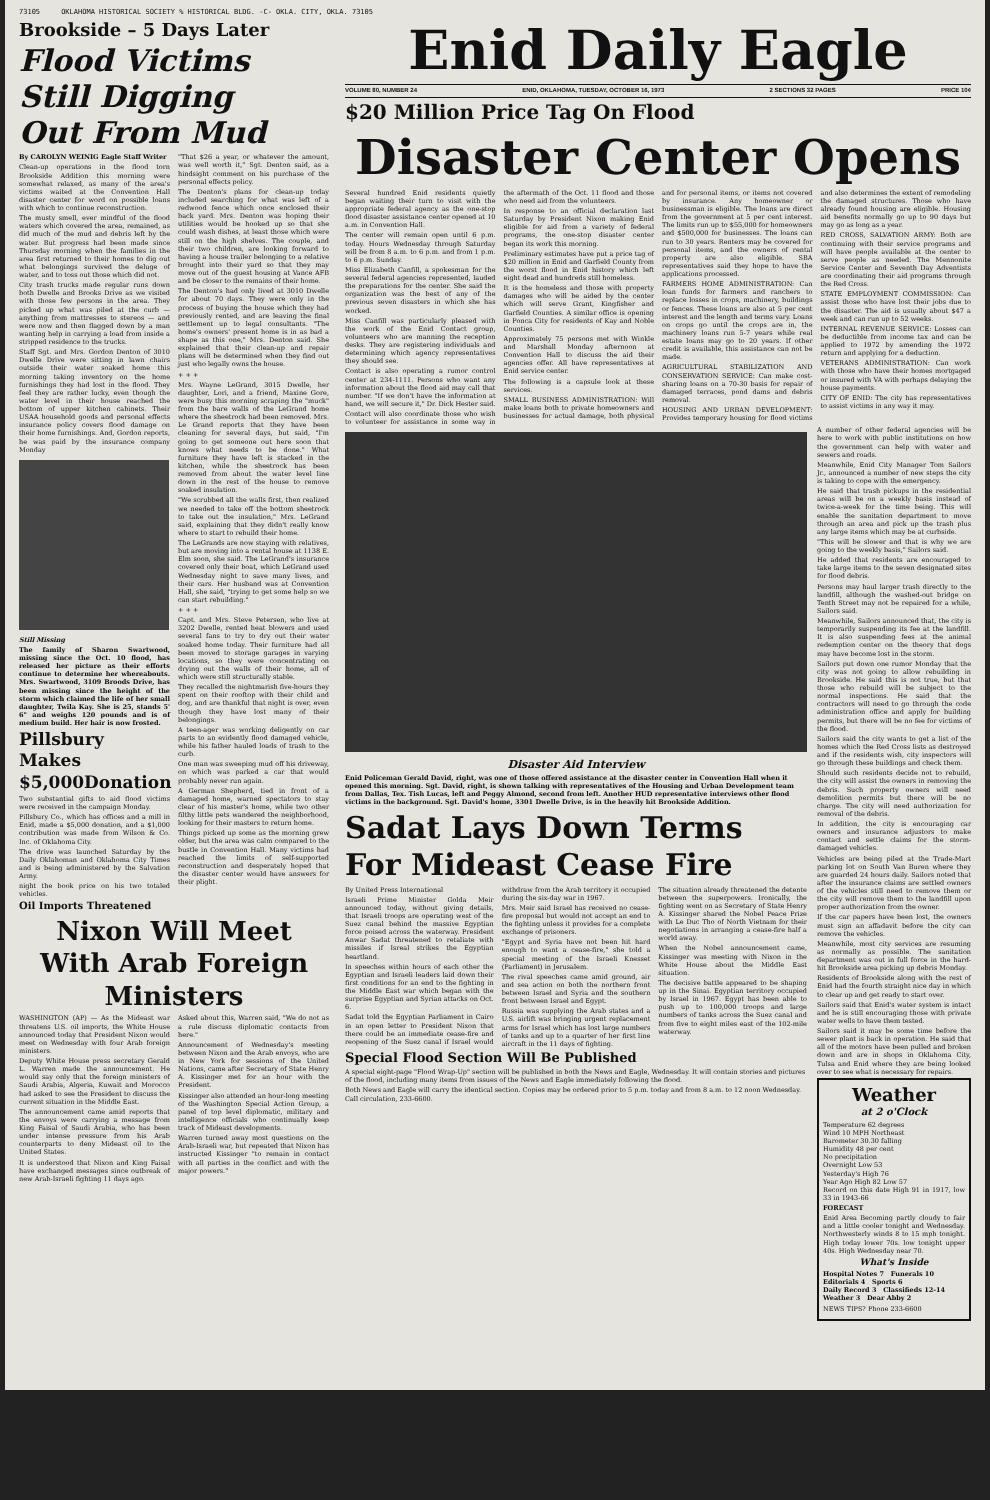73105 OKLAHOMA HISTORICAL SOCIETY % HISTORICAL BLDG. -C- OKLA. CITY, OKLA. 73105
Brookside – 5 Days Later
Flood Victims
Still Digging
Out From Mud
By CAROLYN WEINIG Eagle Staff Writer
Clean-up operations in the flood torn Brookside Addition this morning were somewhat relaxed, as many of the area's victims waited at the Convention Hall disaster center for word on possible loans with which to continue reconstruction.
The musty smell, ever mindful of the flood waters which covered the area, remained, as did much of the mud and debris left by the water. But progress had been made since Thursday morning when the families in the area first returned to their homes to dig out what belongings survived the deluge of water, and to toss out those which did not.
City trash trucks made regular runs down both Dwelle and Brooks Drive as we visited with those few persons in the area. They picked up what was piled at the curb — anything from mattresses to stereos — and were now and then flagged down by a man wanting help in carrying a load from inside a stripped residence to the trucks.
Staff Sgt. and Mrs. Gordon Denton of 3010 Dwelle Drive were sitting in lawn chairs outside their water soaked home this morning taking inventory on the home furnishings they had lost in the flood. They feel they are rather lucky, even though the water level in their house reached the bottom of upper kitchen cabinets. Their USAA household goods and personal effects insurance policy covers flood damage on their home furnishings. And, Gordon reports, he was paid by the insurance company Monday
Still Missing
The family of Sharon Swartwood, missing since the Oct. 10 flood, has released her picture as their efforts continue to determine her whereabouts. Mrs. Swartwood, 3109 Broods Drive, has been missing since the height of the storm which claimed the life of her small daughter, Twila Kay. She is 25, stands 5' 6" and weighs 120 pounds and is of medium build. Her hair is now frosted.
Pillsbury Makes $5,000Donation
Two substantial gifts to aid flood victims were received in the campaign Monday.
Pillsbury Co., which has offices and a mill in Enid, made a $5,000 donation, and a $1,000 contribution was made from Wilson & Co. Inc. of Oklahoma City.
The drive was launched Saturday by the Daily Oklahoman and Oklahoma City Times and is being administered by the Salvation Army.
night the book price on his two totaled vehicles.
"That $26 a year, or whatever the amount, was well worth it," Sgt. Denton said, as a hindsight comment on his purchase of the personal effects policy.
The Denton's plans for clean-up today included searching for what was left of a redwood fence which once enclosed their back yard. Mrs. Denton was hoping their utilities would be hooked up so that she could wash dishes, at least those which were still on the high shelves. The couple, and their two children, are looking forward to having a house trailer belonging to a relative brought into their yard so that they may move out of the guest housing at Vance AFB and be closer to the remains of their home.
The Denton's had only lived at 3010 Dwelle for about 70 days. They were only in the process of buying the house which they had previously rented, and are leaving the final settlement up to legal consultants. "The home's owners' present home is in as bad a shape as this one," Mrs. Denton said. She explained that their clean-up and repair plans will be determined when they find out just who legally owns the house.
+ + +
Mrs. Wayne LeGrand, 3015 Dwelle, her daughter, Lori, and a friend, Maxine Gore, were busy this morning scraping the "muck" from the bare walls of the LeGrand home where the sheetrock had been removed. Mrs. Le Grand reports that they have been cleaning for several days, but said, "I'm going to get someone out here soon that knows what needs to be done." What furniture they have left is stacked in the kitchen, while the sheetrock has been removed from about the water level line down in the rest of the house to remove soaked insulation.
"We scrubbed all the walls first, then realized we needed to take off the bottom sheetrock to take out the insulation," Mrs. LeGrand said, explaining that they didn't really know where to start to rebuild their home.
The LeGrands are now staying with relatives, but are moving into a rental house at 1138 E. Elm soon, she said. The LeGrand's insurance covered only their boat, which LeGrand used Wednesday night to save many lives, and their cars. Her husband was at Convention Hall, she said, "trying to get some help so we can start rebuilding."
+ + +
Capt. and Mrs. Steve Petersen, who live at 3202 Dwelle, rented heat blowers and used several fans to try to dry out their water soaked home today. Their furniture had all been moved to storage garages in varying locations, so they were concentrating on drying out the walls of their home, all of which were still structurally stable.
They recalled the nightmarish five-hours they spent on their rooftop with their child and dog, and are thankful that night is over, even though they have lost many of their belongings.
A teen-ager was working deligently on car parts to an evidently flood damaged vehicle, while his father hauled loads of trash to the curb.
One man was sweeping mud off his driveway, on which was parked a car that would probably never run again.
A German Shepherd, tied in front of a damaged home, warned spectators to stay clear of his master's home, while two other filthy little pets wandered the neighborhood, looking for their masters to return home.
Things picked up some as the morning grew older, but the area was calm compared to the bustle in Convention Hall. Many victims had reached the limits of self-supported reconstruction and desperately hoped that the disaster center would have answers for their plight.
Oil Imports Threatened
Nixon Will Meet With Arab Foreign Ministers
WASHINGTON (AP) — As the Mideast war threatens U.S. oil imports, the White House announced today that President Nixon would meet on Wednesday with four Arab foreign ministers.
Deputy White House press secretary Gerald L. Warren made the announcement. He would say only that the foreign ministers of Saudi Arabia, Algeria, Kuwait and Morocco had asked to see the President to discuss the current situation in the Middle East.
The announcement came amid reports that the envoys were carrying a message from King Faisal of Saudi Arabia, who has been under intense pressure from his Arab counterparts to deny Mideast oil to the United States.
It is understood that Nixon and King Faisal have exchanged messages since outbreak of new Arab-Israeli fighting 11 days ago.
Asked about this, Warren said, "We do not as a rule discuss diplomatic contacts from here."
Announcement of Wednesday's meeting between Nixon and the Arab envoys, who are in New York for sessions of the United Nations, came after Secretary of State Henry A. Kissinger met for an hour with the President.
Kissinger also attended an hour-long meeting of the Washington Special Action Group, a panel of top level diplomatic, military and intelligence officials who continually keep track of Mideast developments.
Warren turned away most questions on the Arab-Israeli war, but repeated that Nixon has instructed Kissinger "to remain in contact with all parties in the conflict and with the major powers."
Enid Daily Eagle
VOLUME 80, NUMBER 24 ENID, OKLAHOMA, TUESDAY, OCTOBER 16, 1973 2 SECTIONS 32 PAGES PRICE 10¢
$20 Million Price Tag On Flood
Disaster Center Opens
Several hundred Enid residents quietly began waiting their turn to visit with the appropriate federal agency as the one-stop flood disaster assistance center opened at 10 a.m. in Convention Hall.
The center will remain open until 6 p.m. today. Hours Wednesday through Saturday will be from 8 a.m. to 6 p.m. and from 1 p.m. to 6 p.m. Sunday.
Miss Elizabeth Canfill, a spokesman for the several federal agencies represented, lauded the preparations for the center. She said the organization was the best of any of the previous seven disasters in which she has worked.
Miss Canfill was particularly pleased with the work of the Enid Contact group, volunteers who are manning the reception desks. They are registering individuals and determining which agency representatives they should see.
Contact is also operating a rumor control center at 234-1111. Persons who want any information about the flood aid may call that number. "If we don't have the information at hand, we will secure it," Dr. Dick Hester said.
Contact will also coordinate those who wish to volunteer for assistance in some way in the aftermath of the Oct. 11 flood and those who need aid from the volunteers.
In response to an official declaration last Saturday by President Nixon making Enid eligible for aid from a variety of federal programs, the one-stop disaster center began its work this morning.
Preliminary estimates have put a price tag of $20 million in Enid and Garfield County from the worst flood in Enid history which left eight dead and hundreds still homeless.
It is the homeless and those with property damages who will be aided by the center which will serve Grant, Kingfisher and Garfield Counties. A similar office is opening in Ponca City for residents of Kay and Noble Counties.
Approximately 75 persons met with Winkle and Marshall Monday afternoon at Convention Hall to discuss the aid their agencies offer. All have representatives at Enid service center.
The following is a capsule look at these services.
SMALL BUSINESS ADMINISTRATION: Will make loans both to private homeowners and businesses for actual damage, both physical and for personal items, or items not covered by insurance. Any homeowner or businessman is eligible. The loans are direct from the government at 5 per cent interest. The limits run up to $55,000 for homeowners and $500,000 for businesses. The loans can run to 30 years. Renters may be covered for personal items, and the owners of rental property are also eligible. SBA representatives said they hope to have the applications processed.
FARMERS HOME ADMINISTRATION: Can loan funds for farmers and ranchers to replace losses in crops, machinery, buildings or fences. These loans are also at 5 per cent interest and the length and terms vary. Loans on crops go until the crops are in, the machinery loans run 5-7 years while real estate loans may go to 20 years. If other credit is available, this assistance can not be made.
AGRICULTURAL STABILIZATION AND CONSERVATION SERVICE: Can make cost-sharing loans on a 70-30 basis for repair of damaged terraces, pond dams and debris removal.
HOUSING AND URBAN DEVELOPMENT: Provides temporary housing for flood victims and also determines the extent of remodeling the damaged structures. Those who have already found housing are eligible. Housing aid benefits normally go up to 90 days but may go as long as a year.
RED CROSS, SALVATION ARMY: Both are continuing with their service programs and will have people available at the center to serve people as needed. The Mennonite Service Center and Seventh Day Adventists are coordinating their aid programs through the Red Cross.
STATE EMPLOYMENT COMMISSION: Can assist those who have lost their jobs due to the disaster. The aid is usually about $47 a week and can run up to 52 weeks.
INTERNAL REVENUE SERVICE: Losses can be deductible from income tax and can be applied to 1972 by amending the 1972 return and applying for a deduction.
VETERANS ADMINISTRATION: Can work with those who have their homes mortgaged or insured with VA with perhaps delaying the house payments.
CITY OF ENID: The city has representatives to assist victims in any way it may.
Disaster Aid Interview
Enid Policeman Gerald David, right, was one of those offered assistance at the disaster center in Convention Hall when it opened this morning. Sgt. David, right, is shown talking with representatives of the Housing and Urban Development team from Dallas, Tex. Tish Lucas, left and Peggy Almond, second from left. Another HUD representative interviews other flood victims in the background. Sgt. David's home, 3301 Dwelle Drive, is in the heavily hit Brookside Addition.
Sadat Lays Down Terms For Mideast Cease Fire
By United Press International
Israeli Prime Minister Golda Meir announced today, without giving details, that Israeli troops are operating west of the Suez canal behind the massive Egyptian force poised across the waterway. President Anwar Sadat threatened to retaliate with missiles if Isreal strikes the Egyptian heartland.
In speeches within hours of each other the Egyptian and Israeli leaders laid down their first conditions for an end to the fighting in the Middle East war which began with the surprise Egyptian and Syrian attacks on Oct. 6.
Sadat told the Egyptian Parliament in Cairo in an open letter to President Nixon that there could be an immediate cease-fire and reopening of the Suez canal if Israel would withdraw from the Arab territory it occupied during the six-day war in 1967.
Mrs. Meir said Israel has received no cease-fire proposal but would not accept an end to the fighting unless it provides for a complete exchange of prisoners.
"Egypt and Syria have not been hit hard enough to want a cease-fire," she told a special meeting of the Israeli Knesset (Parliament) in Jerusalem.
The rival speeches came amid ground, air and sea action on both the northern front between Israel and Syria and the southern front between Israel and Egypt.
Russia was supplying the Arab states and a U.S. airlift was bringing urgent replacement arms for Israel which has lost large numbers of tanks and up to a quarter of her first line aircraft in the 11 days of fighting.
The situation already threatened the detente between the superpowers. Ironically, the fighting went on as Secretary of State Henry A. Kissinger shared the Nobel Peace Prize with Le Duc Tho of North Vietnam for their negotiations in arranging a cease-fire half a world away.
When the Nobel announcement came, Kissinger was meeting with Nixon in the White House about the Middle East situation.
The decisive battle appeared to be shaping up in the Sinai. Egyptian territory occupied by Israel in 1967. Egypt has been able to push up to 100,000 troops and large numbers of tanks across the Suez canal and from five to eight miles east of the 102-mile waterway.
Special Flood Section Will Be Published
A special eight-page "Flood Wrap-Up" section will be published in both the News and Eagle, Wednesday. It will contain stories and pictures of the flood, including many items from issues of the News and Eagle immediately following the flood.
Both News and Eagle will carry the identical section. Copies may be ordered prior to 5 p.m. today and from 8 a.m. to 12 noon Wednesday. Call circulation, 233-6600.
A number of other federal agencies will be here to work with public institutions on how the government can help with water and sewers and roads.
Meanwhile, Enid City Manager Tom Sailors Jr., announced a number of new steps the city is taking to cope with the emergency.
He said that trash pickups in the residential areas will be on a weekly basis instead of twice-a-week for the time being. This will enable the sanitation department to move through an area and pick up the trash plus any large items which may be at curbside.
"This will be slower and that is why we are going to the weekly basis," Sailors said.
He added that residents are encouraged to take large items to the seven designated sites for flood debris.
Persons may haul larger trash directly to the landfill, although the washed-out bridge on Tenth Street may not be repaired for a while, Sailors said.
Meanwhile, Sailors announced that, the city is temporarily suspending its fee at the landfill. It is also suspending fees at the animal redemption center on the theory that dogs may have become lost in the storm.
Sailors put down one rumor Monday that the city was not going to allow rebuilding in Brookside. He said this is not true, but that those who rebuild will be subject to the normal inspections. He said that the contractors will need to go through the code administration office and apply for building permits, but there will be no fee for victims of the flood.
Sailors said the city wants to get a list of the homes which the Red Cross lists as destroyed and if the residents wish, city inspectors will go through these buildings and check them.
Should such residents decide not to rebuild, the city will assist the owners in removing the debris. Such property owners will need demolition permits but there will be no charge. The city will need authorization for removal of the debris.
In addition, the city is encouraging car owners and insurance adjustors to make contact and settle claims for the storm-damaged vehicles.
Vehicles are being piled at the Trade-Mart parking lot on South Van Buren where they are guarded 24 hours daily. Sailors noted that after the insurance claims are settled owners of the vehicles still need to remove them or the city will remove them to the landfill upon proper authorization from the owner.
If the car papers have been lost, the owners must sign an affadavit before the city can remove the vehicles.
Meanwhile, most city services are resuming as normally as possible. The sanitation department was out in full force in the hard-hit Brookside area picking up debris Monday.
Residents of Brookside along with the rest of Enid had the fourth straight nice day in which to clear up and get ready to start over.
Sailors said that Enid's water system is intact and he is still encouraging those with private water wells to have them tested.
Sailors said it may be some time before the sewer plant is back in operation. He said that all of the motors have been pulled and broken down and are in shops in Oklahoma City, Tulsa and Enid where they are being looked over to see what is necessary for repairs.
Weather
at 2 o'Clock
Temperature 62 degrees
Wind 10 MPH Northeast
Barometer 30.30 falling
Humidity 48 per cent
No precipitation
Overnight Low 53
Yesterday's High 76
Year Ago High 82 Low 57
Record on this date High 91 in 1917, low 33 in 1943-66
FORECAST
Enid Area Becoming partly cloudy to fair and a little cooler tonight and Wednesday. Northwesterly winds 8 to 15 mph tonight. High today lower 70s. low tonight upper 40s. High Wednesday near 70.
What's Inside
Hospital Notes 7 Funerals 10
Editorials 4 Sports 6
Daily Record 3 Classifieds 12-14
Weather 3 Dear Abby 2
NEWS TIPS? Phone 233-6600